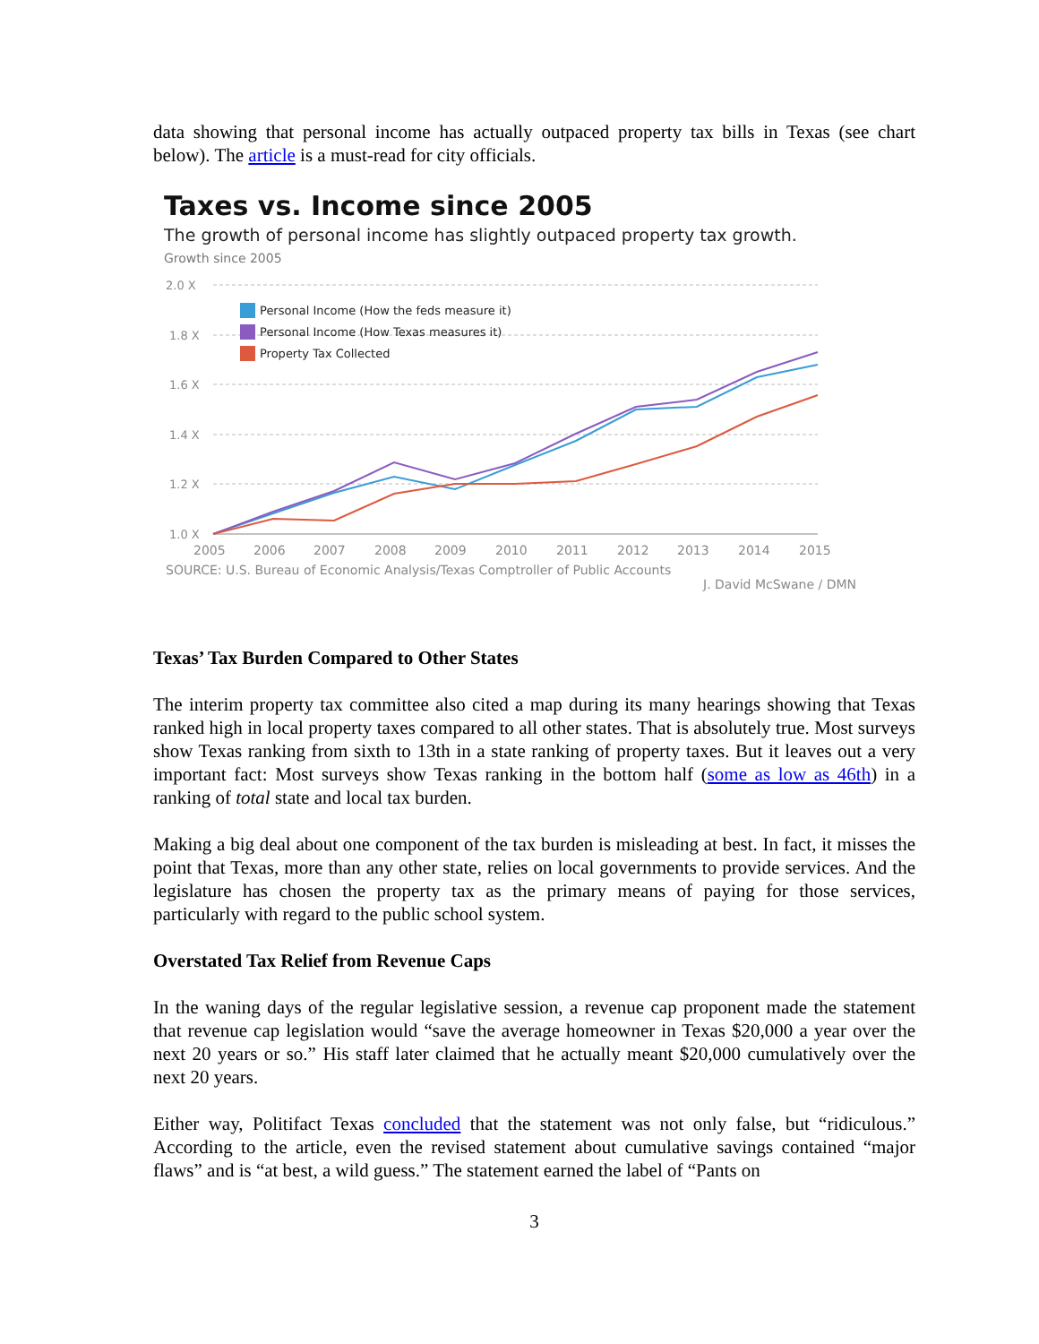data showing that personal income has actually outpaced property tax bills in Texas (see chart below). The article is a must-read for city officials.
Taxes vs. Income since 2005
The growth of personal income has slightly outpaced property tax growth.
Growth since 2005
2.0 X
1.8 X
1.6 X
1.4 X
1.2 X
1.0 X
2005
2006
2007
2008
2009
2010
2011
2012
2013
2014
2015
Personal Income (How the feds measure it)
Personal Income (How Texas measures it)
Property Tax Collected
SOURCE: U.S. Bureau of Economic Analysis/Texas Comptroller of Public Accounts
J. David McSwane / DMN
Texas’ Tax Burden Compared to Other States
The interim property tax committee also cited a map during its many hearings showing that Texas ranked high in local property taxes compared to all other states. That is absolutely true. Most surveys show Texas ranking from sixth to 13th in a state ranking of property taxes. But it leaves out a very important fact: Most surveys show Texas ranking in the bottom half (some as low as 46th) in a ranking of total state and local tax burden.
Making a big deal about one component of the tax burden is misleading at best. In fact, it misses the point that Texas, more than any other state, relies on local governments to provide services. And the legislature has chosen the property tax as the primary means of paying for those services, particularly with regard to the public school system.
Overstated Tax Relief from Revenue Caps
In the waning days of the regular legislative session, a revenue cap proponent made the statement that revenue cap legislation would “save the average homeowner in Texas $20,000 a year over the next 20 years or so.” His staff later claimed that he actually meant $20,000 cumulatively over the next 20 years.
Either way, Politifact Texas concluded that the statement was not only false, but “ridiculous.” According to the article, even the revised statement about cumulative savings contained “major flaws” and is “at best, a wild guess.” The statement earned the label of “Pants on
3